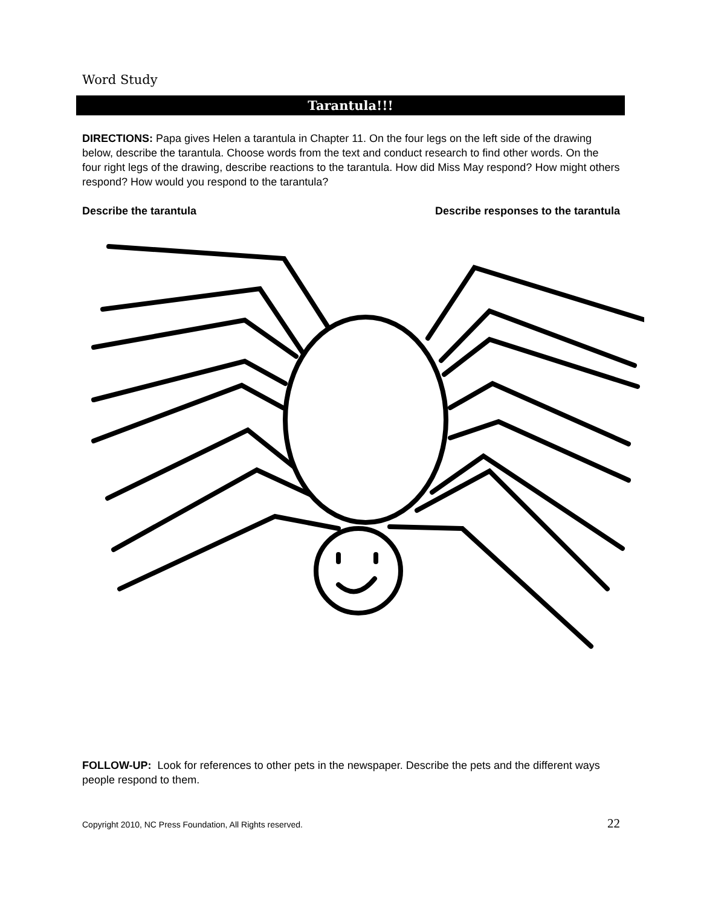Word Study
Tarantula!!!
DIRECTIONS: Papa gives Helen a tarantula in Chapter 11. On the four legs on the left side of the drawing below, describe the tarantula. Choose words from the text and conduct research to find other words. On the four right legs of the drawing, describe reactions to the tarantula. How did Miss May respond? How might others respond? How would you respond to the tarantula?
Describe the tarantula Describe responses to the tarantula
FOLLOW-UP: Look for references to other pets in the newspaper. Describe the pets and the different ways people respond to them.
Copyright 2010, NC Press Foundation, All Rights reserved. 22